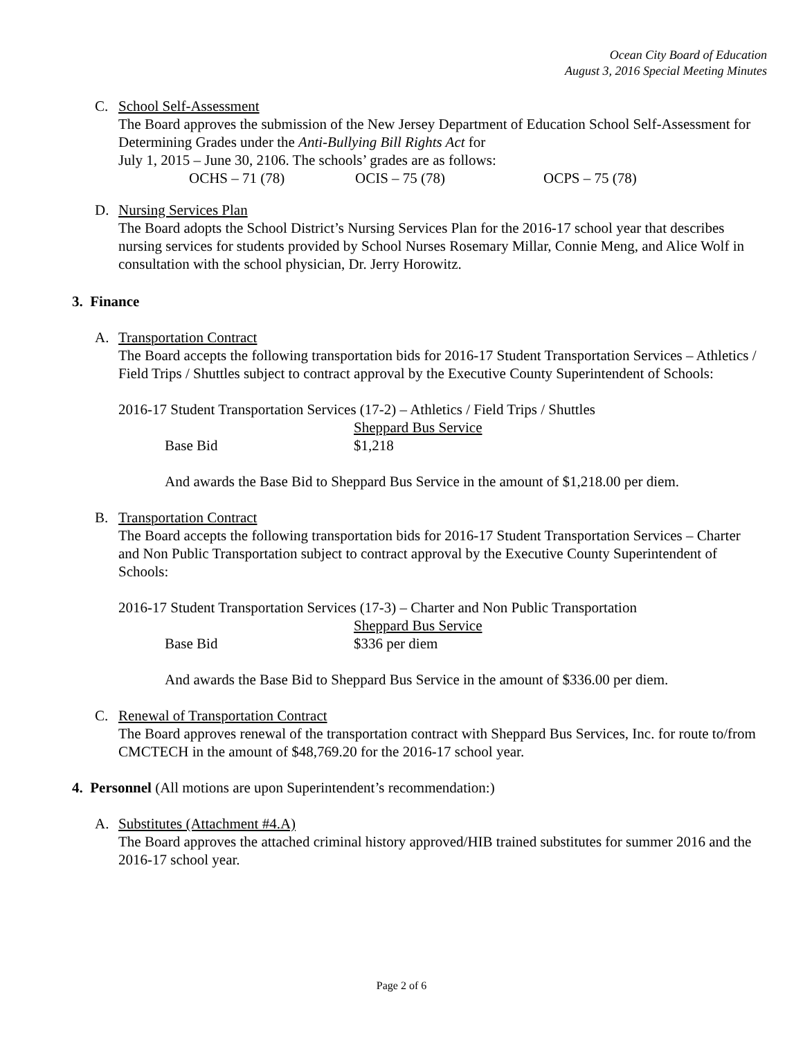Ocean City Board of Education
August 3, 2016 Special Meeting Minutes
C. School Self-Assessment
The Board approves the submission of the New Jersey Department of Education School Self-Assessment for Determining Grades under the Anti-Bullying Bill Rights Act for
July 1, 2015 – June 30, 2106. The schools’ grades are as follows:
OCHS – 71 (78) OCIS – 75 (78) OCPS – 75 (78)
D. Nursing Services Plan
The Board adopts the School District’s Nursing Services Plan for the 2016-17 school year that describes nursing services for students provided by School Nurses Rosemary Millar, Connie Meng, and Alice Wolf in consultation with the school physician, Dr. Jerry Horowitz.
3. Finance
A. Transportation Contract
The Board accepts the following transportation bids for 2016-17 Student Transportation Services – Athletics / Field Trips / Shuttles subject to contract approval by the Executive County Superintendent of Schools:
2016-17 Student Transportation Services (17-2) – Athletics / Field Trips / Shuttles
Sheppard Bus Service
Base Bid $1,218
And awards the Base Bid to Sheppard Bus Service in the amount of $1,218.00 per diem.
B. Transportation Contract
The Board accepts the following transportation bids for 2016-17 Student Transportation Services – Charter and Non Public Transportation subject to contract approval by the Executive County Superintendent of Schools:
2016-17 Student Transportation Services (17-3) – Charter and Non Public Transportation
Sheppard Bus Service
Base Bid $336 per diem
And awards the Base Bid to Sheppard Bus Service in the amount of $336.00 per diem.
C. Renewal of Transportation Contract
The Board approves renewal of the transportation contract with Sheppard Bus Services, Inc. for route to/from CMCTECH in the amount of $48,769.20 for the 2016-17 school year.
4. Personnel (All motions are upon Superintendent’s recommendation:)
A. Substitutes (Attachment #4.A)
The Board approves the attached criminal history approved/HIB trained substitutes for summer 2016 and the 2016-17 school year.
Page 2 of 6